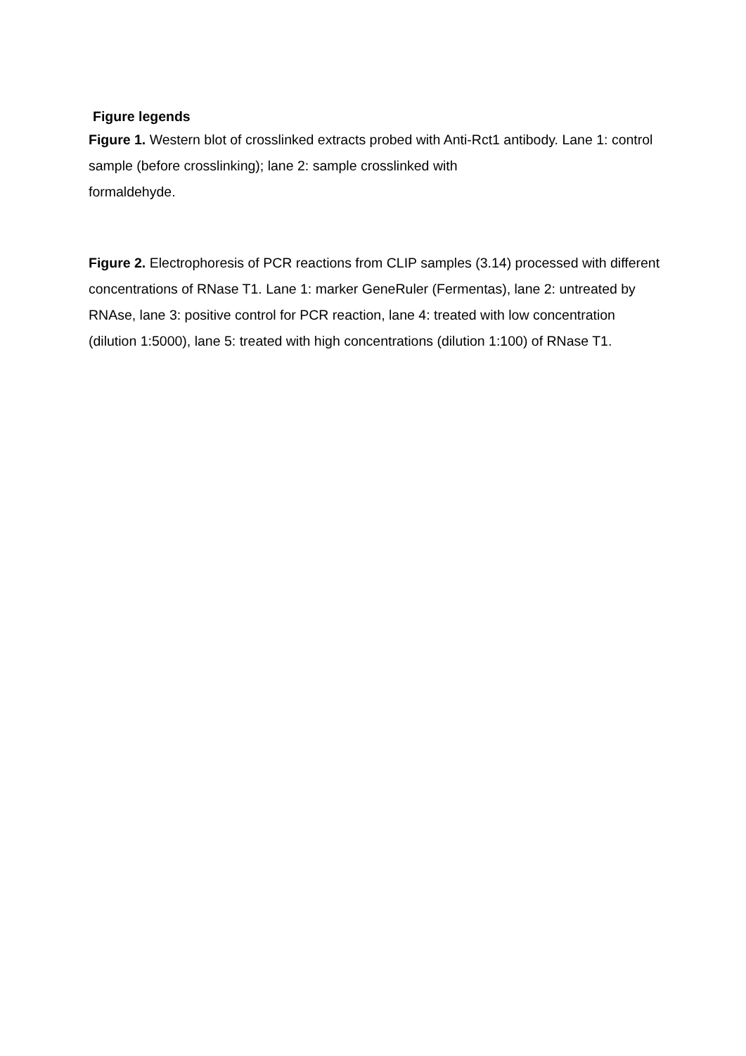Figure legends
Figure 1. Western blot of crosslinked extracts probed with Anti-Rct1 antibody. Lane 1: control sample (before crosslinking); lane 2: sample crosslinked with
formaldehyde.
Figure 2. Electrophoresis of PCR reactions from CLIP samples (3.14) processed with different concentrations of RNase T1. Lane 1: marker GeneRuler (Fermentas), lane 2: untreated by RNAse, lane 3: positive control for PCR reaction, lane 4: treated with low concentration (dilution 1:5000), lane 5: treated with high concentrations (dilution 1:100) of RNase T1.